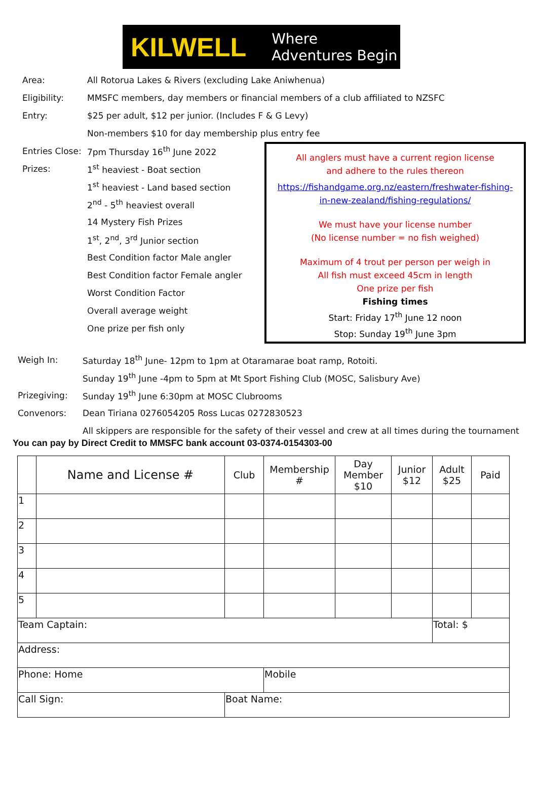KILWELL Where Adventures Begin
Area: All Rotorua Lakes & Rivers (excluding Lake Aniwhenua)
Eligibility: MMSFC members, day members or financial members of a club affiliated to NZSFC
Entry: $25 per adult, $12 per junior. (Includes F & G Levy)
Non-members $10 for day membership plus entry fee
Entries Close: 7pm Thursday 16<sup>th</sup> June 2022
Prizes: 1<sup>st</sup> heaviest - Boat section
1<sup>st</sup> heaviest - Land based section
2<sup>nd</sup> - 5<sup>th</sup> heaviest overall
14 Mystery Fish Prizes
1<sup>st</sup>, 2<sup>nd</sup>, 3<sup>rd</sup> Junior section
Best Condition factor Male angler
Best Condition factor Female angler
Worst Condition Factor
Overall average weight
One prize per fish only
All anglers must have a current region license
and adhere to the rules thereon
https://fishandgame.org.nz/eastern/freshwater-fishing-
in-new-zealand/fishing-regulations/
We must have your license number
(No license number = no fish weighed)
Maximum of 4 trout per person per weigh in
All fish must exceed 45cm in length
One prize per fish
Fishing times
Start: Friday 17<sup>th</sup> June 12 noon
Stop: Sunday 19<sup>th</sup> June 3pm
Weigh In: Saturday 18<sup>th</sup> June- 12pm to 1pm at Otaramarae boat ramp, Rotoiti.
Sunday 19<sup>th</sup> June -4pm to 5pm at Mt Sport Fishing Club (MOSC, Salisbury Ave)
Prizegiving: Sunday 19<sup>th</sup> June 6:30pm at MOSC Clubrooms
Convenors: Dean Tiriana 0276054205 Ross Lucas 0272830523
All skippers are responsible for the safety of their vessel and crew at all times during the tournament
You can pay by Direct Credit to MMSFC bank account 03-0374-0154303-00
| | Name and License # | Club | Membership # | Day Member $10 | Junior $12 | Adult $25 | Paid |
| --- | --- | --- | --- | --- | --- | --- | --- |
| 1 | | | | | | | |
| 2 | | | | | | | |
| 3 | | | | | | | |
| 4 | | | | | | | |
| 5 | | | | | | | |
| Team Captain: | | | | | | Total: $ | |
| Address: | | | | | | | |
| Phone: Home | | | Mobile | | | | |
| Call Sign: | | Boat Name: | | | | | |